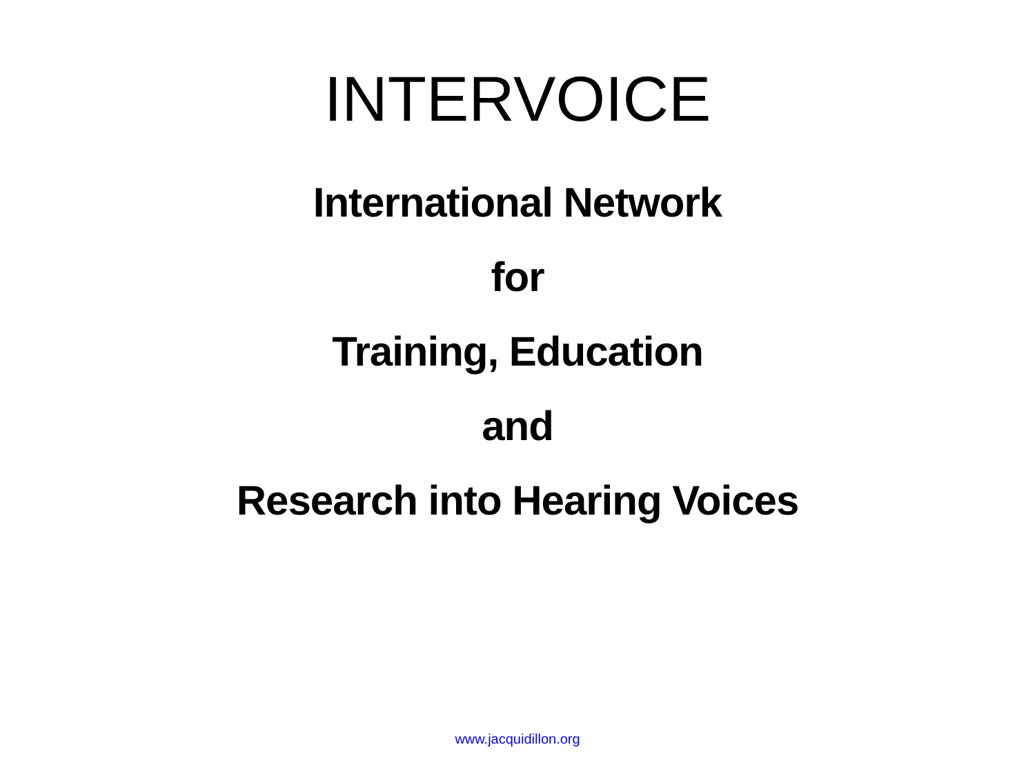INTERVOICE
International Network
for
Training, Education
and
Research into Hearing Voices
www.jacquidillon.org